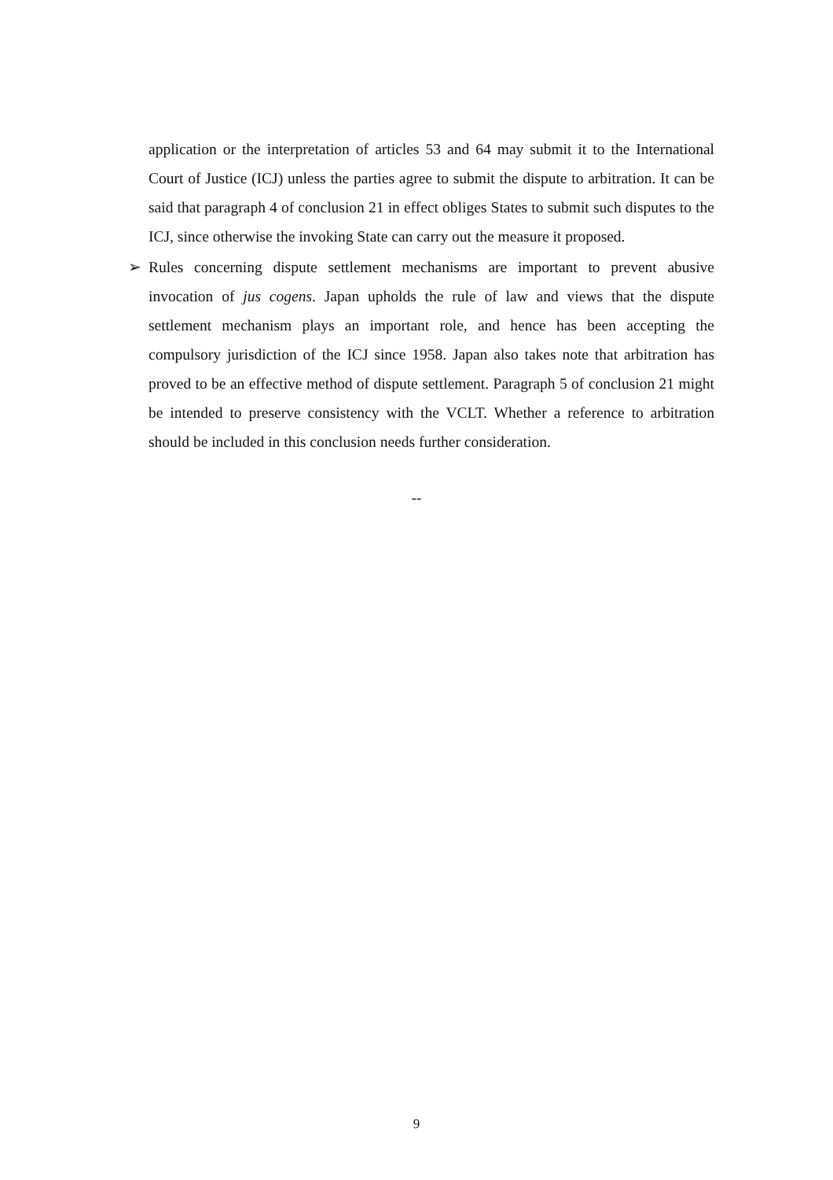application or the interpretation of articles 53 and 64 may submit it to the International Court of Justice (ICJ) unless the parties agree to submit the dispute to arbitration. It can be said that paragraph 4 of conclusion 21 in effect obliges States to submit such disputes to the ICJ, since otherwise the invoking State can carry out the measure it proposed.
➢ Rules concerning dispute settlement mechanisms are important to prevent abusive invocation of jus cogens. Japan upholds the rule of law and views that the dispute settlement mechanism plays an important role, and hence has been accepting the compulsory jurisdiction of the ICJ since 1958. Japan also takes note that arbitration has proved to be an effective method of dispute settlement. Paragraph 5 of conclusion 21 might be intended to preserve consistency with the VCLT. Whether a reference to arbitration should be included in this conclusion needs further consideration.
--
9